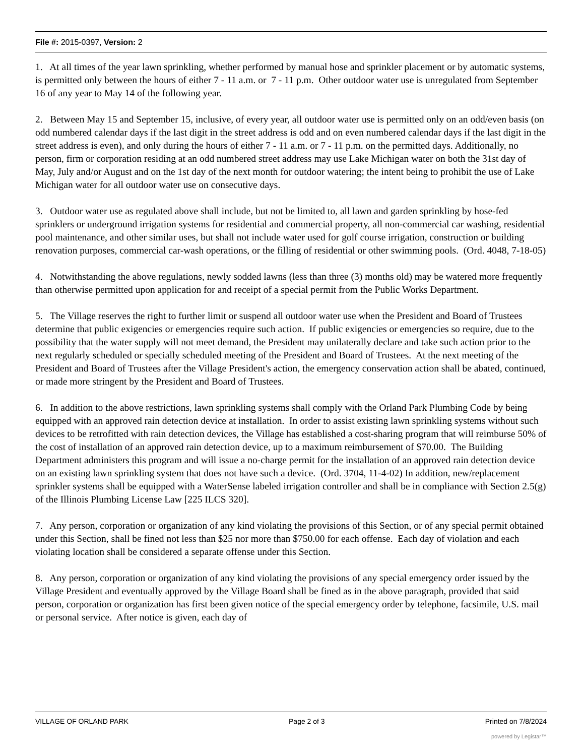File #: 2015-0397, Version: 2
1. At all times of the year lawn sprinkling, whether performed by manual hose and sprinkler placement or by automatic systems, is permitted only between the hours of either 7 - 11 a.m. or 7 - 11 p.m. Other outdoor water use is unregulated from September 16 of any year to May 14 of the following year.
2. Between May 15 and September 15, inclusive, of every year, all outdoor water use is permitted only on an odd/even basis (on odd numbered calendar days if the last digit in the street address is odd and on even numbered calendar days if the last digit in the street address is even), and only during the hours of either 7 - 11 a.m. or 7 - 11 p.m. on the permitted days. Additionally, no person, firm or corporation residing at an odd numbered street address may use Lake Michigan water on both the 31st day of May, July and/or August and on the 1st day of the next month for outdoor watering; the intent being to prohibit the use of Lake Michigan water for all outdoor water use on consecutive days.
3. Outdoor water use as regulated above shall include, but not be limited to, all lawn and garden sprinkling by hose-fed sprinklers or underground irrigation systems for residential and commercial property, all non-commercial car washing, residential pool maintenance, and other similar uses, but shall not include water used for golf course irrigation, construction or building renovation purposes, commercial car-wash operations, or the filling of residential or other swimming pools. (Ord. 4048, 7-18-05)
4. Notwithstanding the above regulations, newly sodded lawns (less than three (3) months old) may be watered more frequently than otherwise permitted upon application for and receipt of a special permit from the Public Works Department.
5. The Village reserves the right to further limit or suspend all outdoor water use when the President and Board of Trustees determine that public exigencies or emergencies require such action. If public exigencies or emergencies so require, due to the possibility that the water supply will not meet demand, the President may unilaterally declare and take such action prior to the next regularly scheduled or specially scheduled meeting of the President and Board of Trustees. At the next meeting of the President and Board of Trustees after the Village President's action, the emergency conservation action shall be abated, continued, or made more stringent by the President and Board of Trustees.
6. In addition to the above restrictions, lawn sprinkling systems shall comply with the Orland Park Plumbing Code by being equipped with an approved rain detection device at installation. In order to assist existing lawn sprinkling systems without such devices to be retrofitted with rain detection devices, the Village has established a cost-sharing program that will reimburse 50% of the cost of installation of an approved rain detection device, up to a maximum reimbursement of $70.00. The Building Department administers this program and will issue a no-charge permit for the installation of an approved rain detection device on an existing lawn sprinkling system that does not have such a device. (Ord. 3704, 11-4-02) In addition, new/replacement sprinkler systems shall be equipped with a WaterSense labeled irrigation controller and shall be in compliance with Section 2.5(g) of the Illinois Plumbing License Law [225 ILCS 320].
7. Any person, corporation or organization of any kind violating the provisions of this Section, or of any special permit obtained under this Section, shall be fined not less than $25 nor more than $750.00 for each offense. Each day of violation and each violating location shall be considered a separate offense under this Section.
8. Any person, corporation or organization of any kind violating the provisions of any special emergency order issued by the Village President and eventually approved by the Village Board shall be fined as in the above paragraph, provided that said person, corporation or organization has first been given notice of the special emergency order by telephone, facsimile, U.S. mail or personal service. After notice is given, each day of
VILLAGE OF ORLAND PARK Page 2 of 3 Printed on 7/8/2024
powered by Legistar™